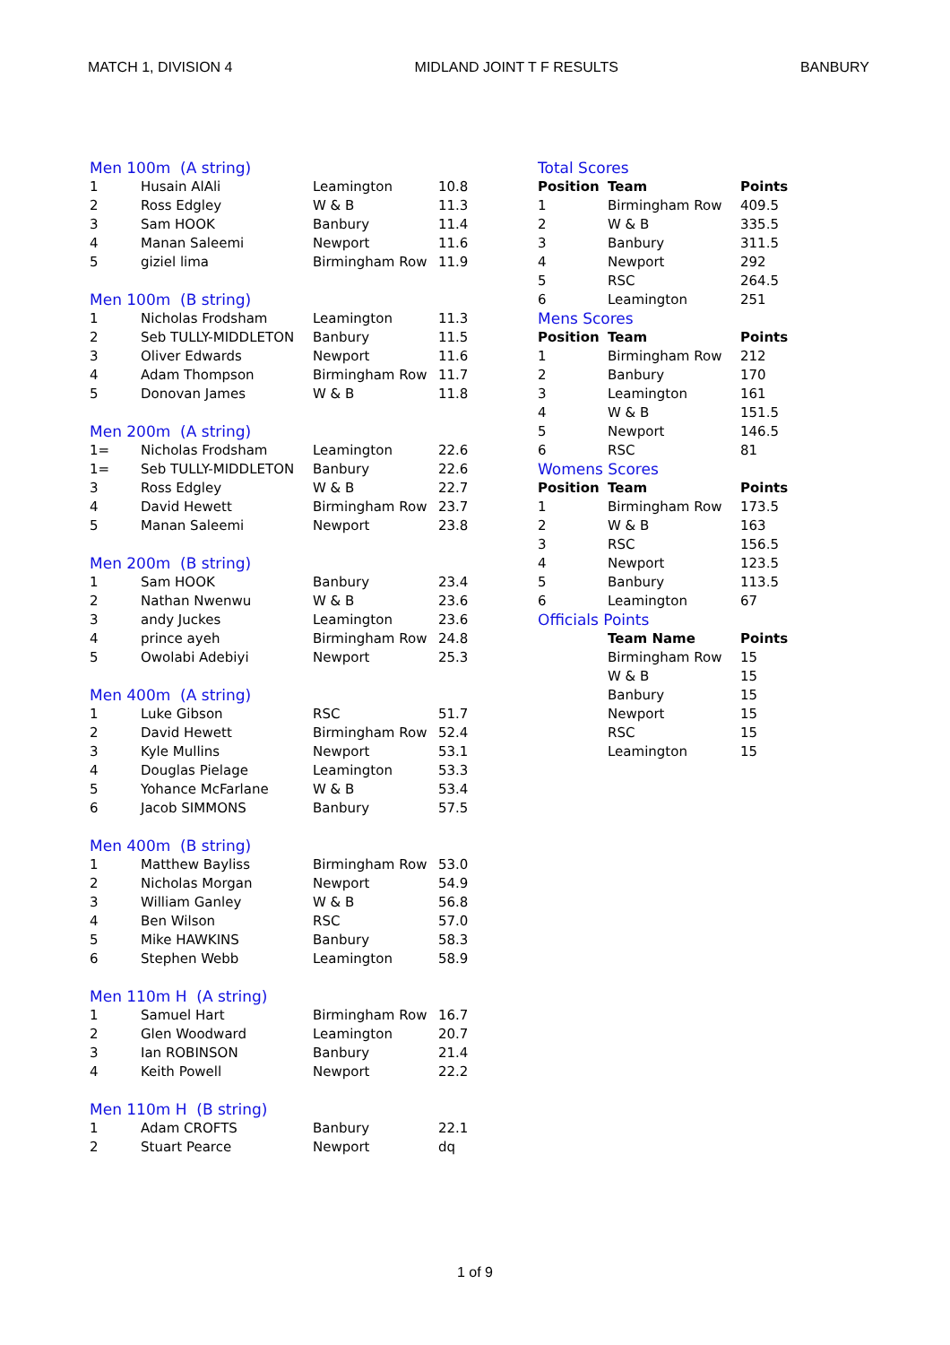MATCH 1, DIVISION 4 MIDLAND JOINT T F RESULTS BANBURY
| Men 100m (A string) | | | |
| 1 | Husain AlAli | Leamington | 10.8 |
| 2 | Ross Edgley | W & B | 11.3 |
| 3 | Sam HOOK | Banbury | 11.4 |
| 4 | Manan Saleemi | Newport | 11.6 |
| 5 | giziel lima | Birmingham Row | 11.9 |
| Men 100m (B string) | | | |
| 1 | Nicholas Frodsham | Leamington | 11.3 |
| 2 | Seb TULLY-MIDDLETON | Banbury | 11.5 |
| 3 | Oliver Edwards | Newport | 11.6 |
| 4 | Adam Thompson | Birmingham Row | 11.7 |
| 5 | Donovan James | W & B | 11.8 |
| Men 200m (A string) | | | |
| 1= | Nicholas Frodsham | Leamington | 22.6 |
| 1= | Seb TULLY-MIDDLETON | Banbury | 22.6 |
| 3 | Ross Edgley | W & B | 22.7 |
| 4 | David Hewett | Birmingham Row | 23.7 |
| 5 | Manan Saleemi | Newport | 23.8 |
| Men 200m (B string) | | | |
| 1 | Sam HOOK | Banbury | 23.4 |
| 2 | Nathan Nwenwu | W & B | 23.6 |
| 3 | andy Juckes | Leamington | 23.6 |
| 4 | prince ayeh | Birmingham Row | 24.8 |
| 5 | Owolabi Adebiyi | Newport | 25.3 |
| Men 400m (A string) | | | |
| 1 | Luke Gibson | RSC | 51.7 |
| 2 | David Hewett | Birmingham Row | 52.4 |
| 3 | Kyle Mullins | Newport | 53.1 |
| 4 | Douglas Pielage | Leamington | 53.3 |
| 5 | Yohance McFarlane | W & B | 53.4 |
| 6 | Jacob SIMMONS | Banbury | 57.5 |
| Men 400m (B string) | | | |
| 1 | Matthew Bayliss | Birmingham Row | 53.0 |
| 2 | Nicholas Morgan | Newport | 54.9 |
| 3 | William Ganley | W & B | 56.8 |
| 4 | Ben Wilson | RSC | 57.0 |
| 5 | Mike HAWKINS | Banbury | 58.3 |
| 6 | Stephen Webb | Leamington | 58.9 |
| Men 110m H (A string) | | | |
| 1 | Samuel Hart | Birmingham Row | 16.7 |
| 2 | Glen Woodward | Leamington | 20.7 |
| 3 | Ian ROBINSON | Banbury | 21.4 |
| 4 | Keith Powell | Newport | 22.2 |
| Men 110m H (B string) | | | |
| 1 | Adam CROFTS | Banbury | 22.1 |
| 2 | Stuart Pearce | Newport | dq |
| Total Scores | | |
| Position | Team | Points |
| 1 | Birmingham Row | 409.5 |
| 2 | W & B | 335.5 |
| 3 | Banbury | 311.5 |
| 4 | Newport | 292 |
| 5 | RSC | 264.5 |
| 6 | Leamington | 251 |
| Mens Scores | | |
| Position | Team | Points |
| 1 | Birmingham Row | 212 |
| 2 | Banbury | 170 |
| 3 | Leamington | 161 |
| 4 | W & B | 151.5 |
| 5 | Newport | 146.5 |
| 6 | RSC | 81 |
| Womens Scores | | |
| Position | Team | Points |
| 1 | Birmingham Row | 173.5 |
| 2 | W & B | 163 |
| 3 | RSC | 156.5 |
| 4 | Newport | 123.5 |
| 5 | Banbury | 113.5 |
| 6 | Leamington | 67 |
| Officials Points | | |
| | Team Name | Points |
| | Birmingham Row | 15 |
| | W & B | 15 |
| | Banbury | 15 |
| | Newport | 15 |
| | RSC | 15 |
| | Leamington | 15 |
1 of 9